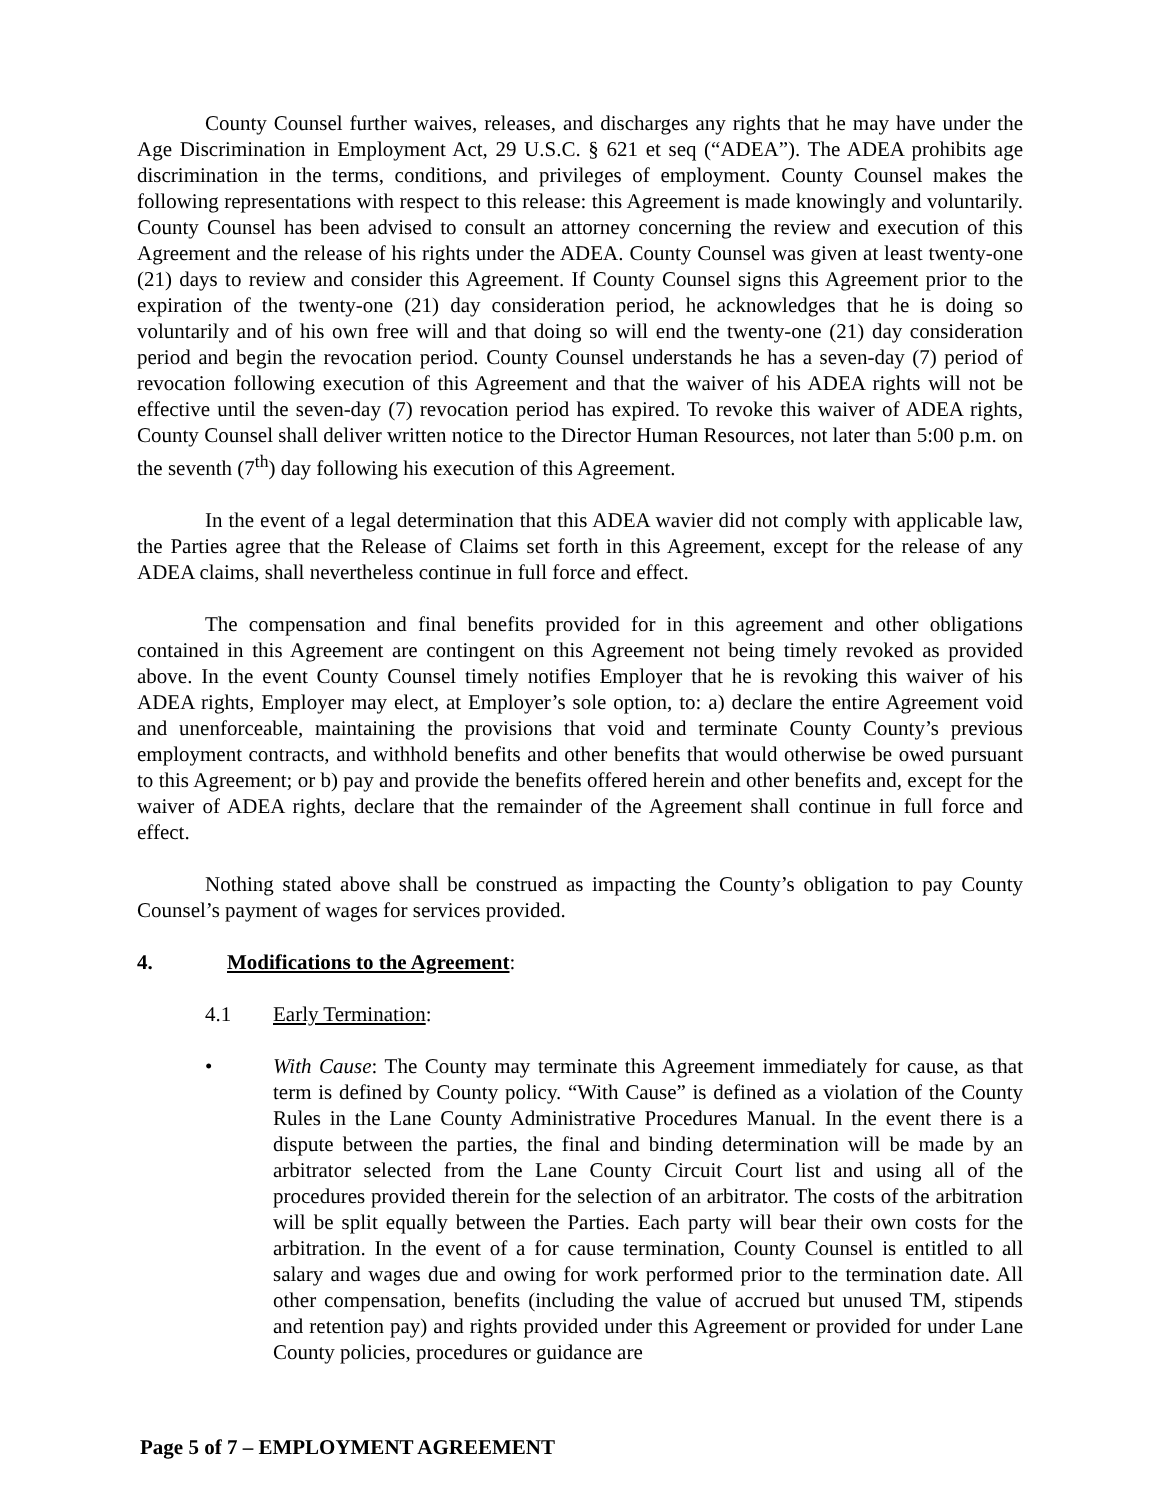County Counsel further waives, releases, and discharges any rights that he may have under the Age Discrimination in Employment Act, 29 U.S.C. § 621 et seq (“ADEA”). The ADEA prohibits age discrimination in the terms, conditions, and privileges of employment. County Counsel makes the following representations with respect to this release: this Agreement is made knowingly and voluntarily. County Counsel has been advised to consult an attorney concerning the review and execution of this Agreement and the release of his rights under the ADEA. County Counsel was given at least twenty-one (21) days to review and consider this Agreement. If County Counsel signs this Agreement prior to the expiration of the twenty-one (21) day consideration period, he acknowledges that he is doing so voluntarily and of his own free will and that doing so will end the twenty-one (21) day consideration period and begin the revocation period. County Counsel understands he has a seven-day (7) period of revocation following execution of this Agreement and that the waiver of his ADEA rights will not be effective until the seven-day (7) revocation period has expired. To revoke this waiver of ADEA rights, County Counsel shall deliver written notice to the Director Human Resources, not later than 5:00 p.m. on the seventh (7<sup>th</sup>) day following his execution of this Agreement.
In the event of a legal determination that this ADEA wavier did not comply with applicable law, the Parties agree that the Release of Claims set forth in this Agreement, except for the release of any ADEA claims, shall nevertheless continue in full force and effect.
The compensation and final benefits provided for in this agreement and other obligations contained in this Agreement are contingent on this Agreement not being timely revoked as provided above. In the event County Counsel timely notifies Employer that he is revoking this waiver of his ADEA rights, Employer may elect, at Employer’s sole option, to: a) declare the entire Agreement void and unenforceable, maintaining the provisions that void and terminate County County’s previous employment contracts, and withhold benefits and other benefits that would otherwise be owed pursuant to this Agreement; or b) pay and provide the benefits offered herein and other benefits and, except for the waiver of ADEA rights, declare that the remainder of the Agreement shall continue in full force and effect.
Nothing stated above shall be construed as impacting the County’s obligation to pay County Counsel’s payment of wages for services provided.
4. Modifications to the Agreement:
4.1 Early Termination:
• With Cause: The County may terminate this Agreement immediately for cause, as that term is defined by County policy. “With Cause” is defined as a violation of the County Rules in the Lane County Administrative Procedures Manual. In the event there is a dispute between the parties, the final and binding determination will be made by an arbitrator selected from the Lane County Circuit Court list and using all of the procedures provided therein for the selection of an arbitrator. The costs of the arbitration will be split equally between the Parties. Each party will bear their own costs for the arbitration. In the event of a for cause termination, County Counsel is entitled to all salary and wages due and owing for work performed prior to the termination date. All other compensation, benefits (including the value of accrued but unused TM, stipends and retention pay) and rights provided under this Agreement or provided for under Lane County policies, procedures or guidance are
Page 5 of 7 – EMPLOYMENT AGREEMENT